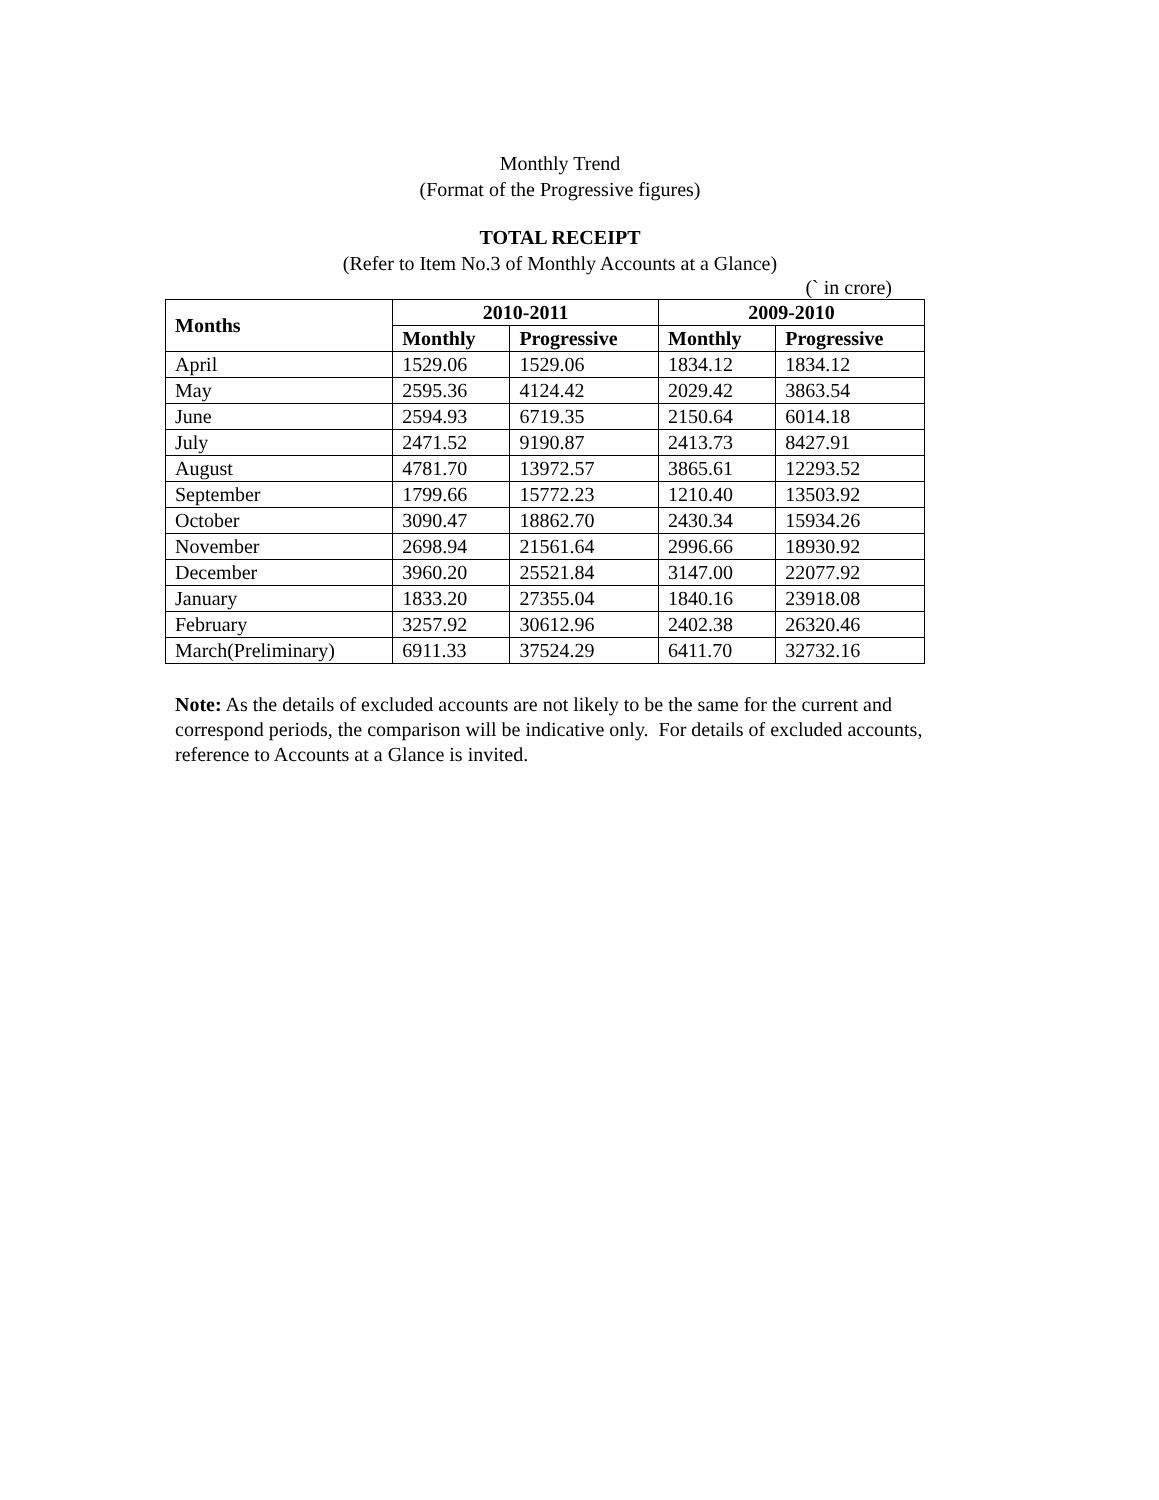Monthly Trend
(Format of the Progressive figures)
TOTAL RECEIPT
(Refer to Item No.3 of Monthly Accounts at a Glance)
(` in crore)
| Months | 2010-2011 | | 2009-2010 | |
| --- | --- | --- | --- | --- |
| | Monthly | Progressive | Monthly | Progressive |
| April | 1529.06 | 1529.06 | 1834.12 | 1834.12 |
| May | 2595.36 | 4124.42 | 2029.42 | 3863.54 |
| June | 2594.93 | 6719.35 | 2150.64 | 6014.18 |
| July | 2471.52 | 9190.87 | 2413.73 | 8427.91 |
| August | 4781.70 | 13972.57 | 3865.61 | 12293.52 |
| September | 1799.66 | 15772.23 | 1210.40 | 13503.92 |
| October | 3090.47 | 18862.70 | 2430.34 | 15934.26 |
| November | 2698.94 | 21561.64 | 2996.66 | 18930.92 |
| December | 3960.20 | 25521.84 | 3147.00 | 22077.92 |
| January | 1833.20 | 27355.04 | 1840.16 | 23918.08 |
| February | 3257.92 | 30612.96 | 2402.38 | 26320.46 |
| March(Preliminary) | 6911.33 | 37524.29 | 6411.70 | 32732.16 |
Note: As the details of excluded accounts are not likely to be the same for the current and correspond periods, the comparison will be indicative only. For details of excluded accounts, reference to Accounts at a Glance is invited.